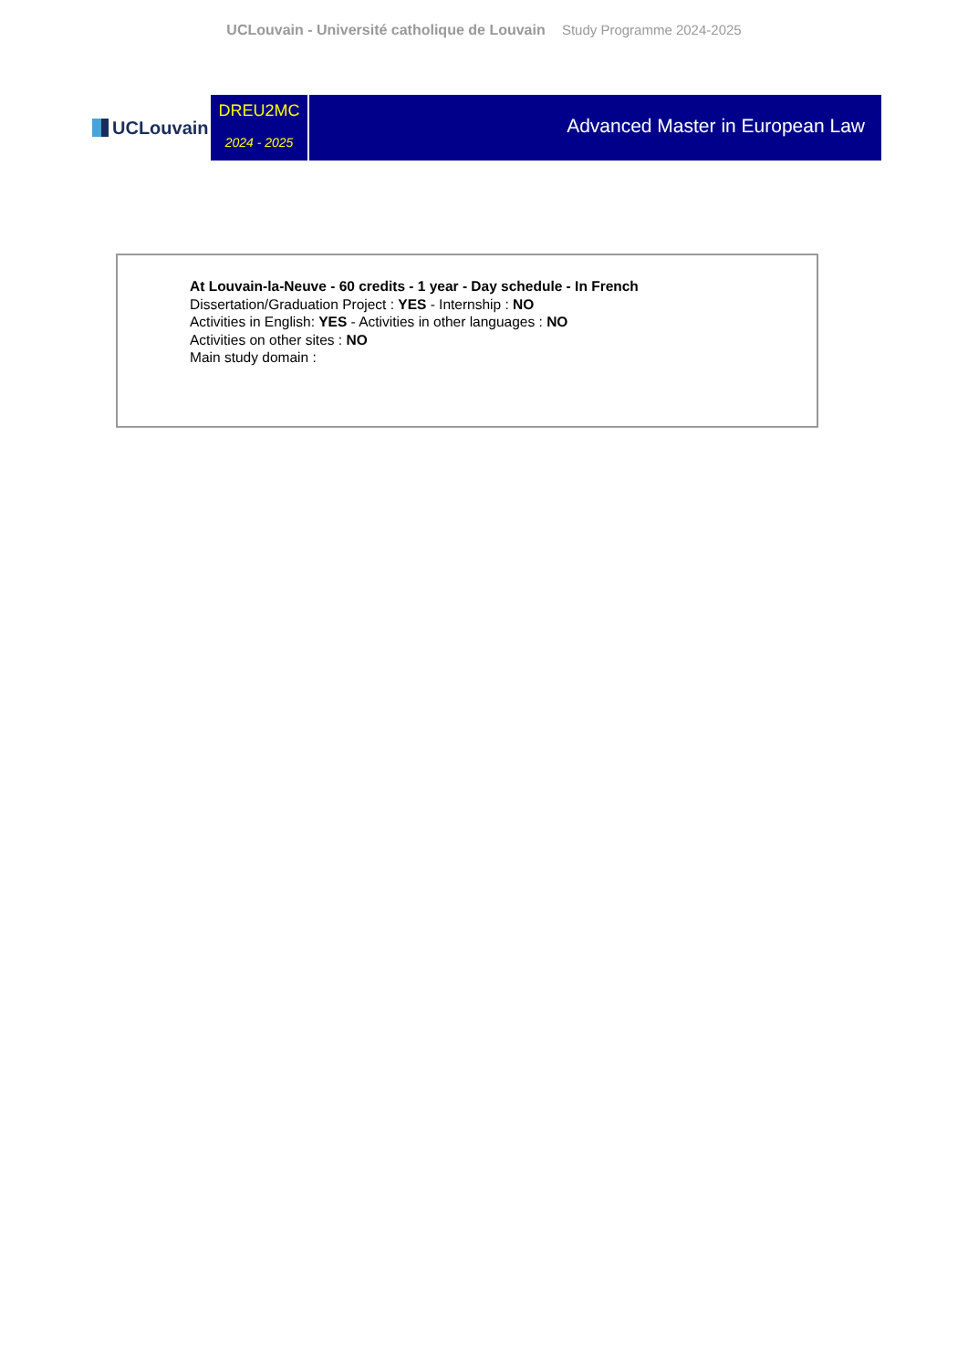UCLouvain - Université catholique de Louvain Study Programme 2024-2025
UCLouvain
DREU2MC
2024 - 2025
Advanced Master in European Law
At Louvain-la-Neuve - 60 credits - 1 year - Day schedule - In French
Dissertation/Graduation Project : YES - Internship : NO
Activities in English: YES - Activities in other languages : NO
Activities on other sites : NO
Main study domain :